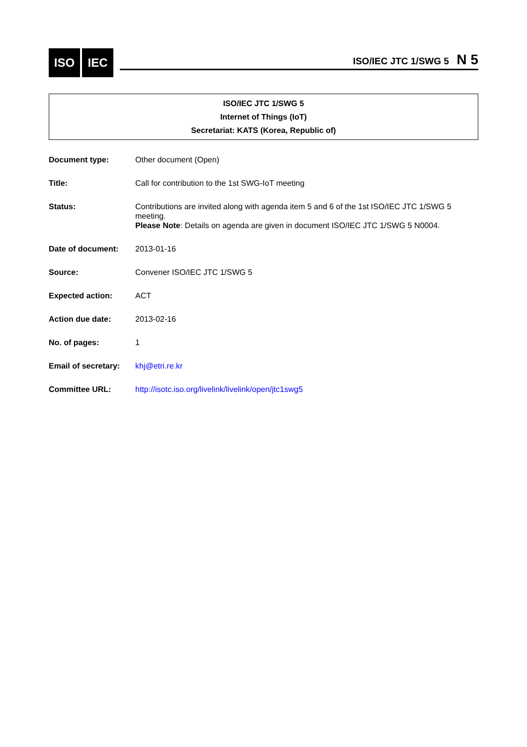ISO IEC
ISO/IEC JTC 1/SWG 5 N 5
ISO/IEC JTC 1/SWG 5
Internet of Things (IoT)
Secretariat: KATS (Korea, Republic of)
| Document type: | Other document (Open) |
| Title: | Call for contribution to the 1st SWG-IoT meeting |
| Status: | Contributions are invited along with agenda item 5 and 6 of the 1st ISO/IEC JTC 1/SWG 5 meeting. Please Note : Details on agenda are given in document ISO/IEC JTC 1/SWG 5 N0004. |
| Date of document: | 2013-01-16 |
| Source: | Convener ISO/IEC JTC 1/SWG 5 |
| Expected action: | ACT |
| Action due date: | 2013-02-16 |
| No. of pages: | 1 |
| Email of secretary: | khj@etri.re.kr |
| Committee URL: | http://isotc.iso.org/livelink/livelink/open/jtc1swg5 |